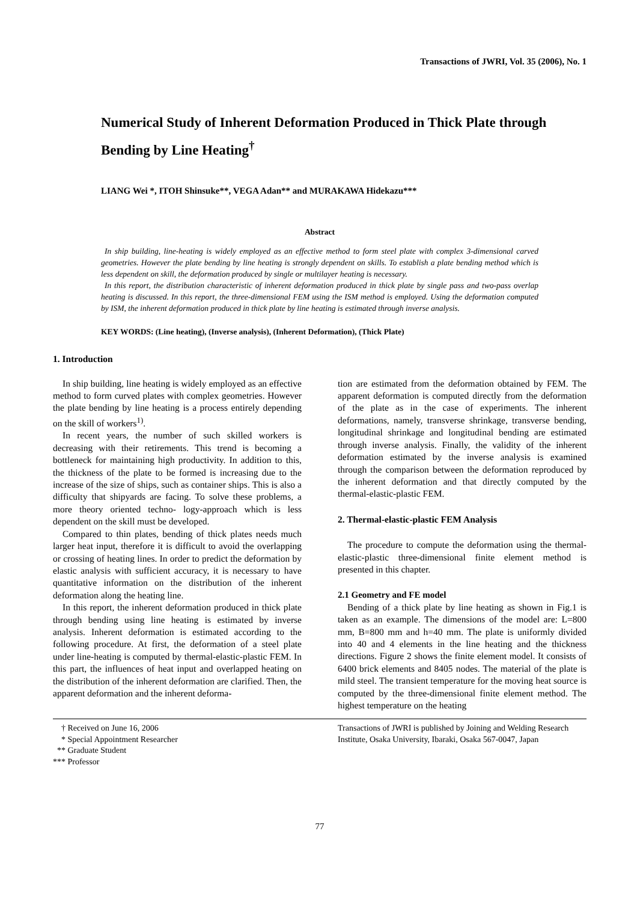Transactions of JWRI, Vol. 35 (2006), No. 1
Numerical Study of Inherent Deformation Produced in Thick Plate through Bending by Line Heating<sup>†</sup>
LIANG Wei *, ITOH Shinsuke**, VEGA Adan** and MURAKAWA Hidekazu***
Abstract
In ship building, line-heating is widely employed as an effective method to form steel plate with complex 3-dimensional carved geometries. However the plate bending by line heating is strongly dependent on skills. To establish a plate bending method which is less dependent on skill, the deformation produced by single or multilayer heating is necessary.
In this report, the distribution characteristic of inherent deformation produced in thick plate by single pass and two-pass overlap heating is discussed. In this report, the three-dimensional FEM using the ISM method is employed. Using the deformation computed by ISM, the inherent deformation produced in thick plate by line heating is estimated through inverse analysis.
KEY WORDS: (Line heating), (Inverse analysis), (Inherent Deformation), (Thick Plate)
1. Introduction
In ship building, line heating is widely employed as an effective method to form curved plates with complex geometries. However the plate bending by line heating is a process entirely depending on the skill of workers<sup>1)</sup>.
In recent years, the number of such skilled workers is decreasing with their retirements. This trend is becoming a bottleneck for maintaining high productivity. In addition to this, the thickness of the plate to be formed is increasing due to the increase of the size of ships, such as container ships. This is also a difficulty that shipyards are facing. To solve these problems, a more theory oriented techno- logy-approach which is less dependent on the skill must be developed.
Compared to thin plates, bending of thick plates needs much larger heat input, therefore it is difficult to avoid the overlapping or crossing of heating lines. In order to predict the deformation by elastic analysis with sufficient accuracy, it is necessary to have quantitative information on the distribution of the inherent deformation along the heating line.
In this report, the inherent deformation produced in thick plate through bending using line heating is estimated by inverse analysis. Inherent deformation is estimated according to the following procedure. At first, the deformation of a steel plate under line-heating is computed by thermal-elastic-plastic FEM. In this part, the influences of heat input and overlapped heating on the distribution of the inherent deformation are clarified. Then, the apparent deformation and the inherent deforma-
tion are estimated from the deformation obtained by FEM. The apparent deformation is computed directly from the deformation of the plate as in the case of experiments. The inherent deformations, namely, transverse shrinkage, transverse bending, longitudinal shrinkage and longitudinal bending are estimated through inverse analysis. Finally, the validity of the inherent deformation estimated by the inverse analysis is examined through the comparison between the deformation reproduced by the inherent deformation and that directly computed by the thermal-elastic-plastic FEM.
2. Thermal-elastic-plastic FEM Analysis
The procedure to compute the deformation using the thermal-elastic-plastic three-dimensional finite element method is presented in this chapter.
2.1 Geometry and FE model
Bending of a thick plate by line heating as shown in Fig.1 is taken as an example. The dimensions of the model are: L=800 mm, B=800 mm and h=40 mm. The plate is uniformly divided into 40 and 4 elements in the line heating and the thickness directions. Figure 2 shows the finite element model. It consists of 6400 brick elements and 8405 nodes. The material of the plate is mild steel. The transient temperature for the moving heat source is computed by the three-dimensional finite element method. The highest temperature on the heating
† Received on June 16, 2006
* Special Appointment Researcher
** Graduate Student
*** Professor
Transactions of JWRI is published by Joining and Welding Research Institute, Osaka University, Ibaraki, Osaka 567-0047, Japan
77